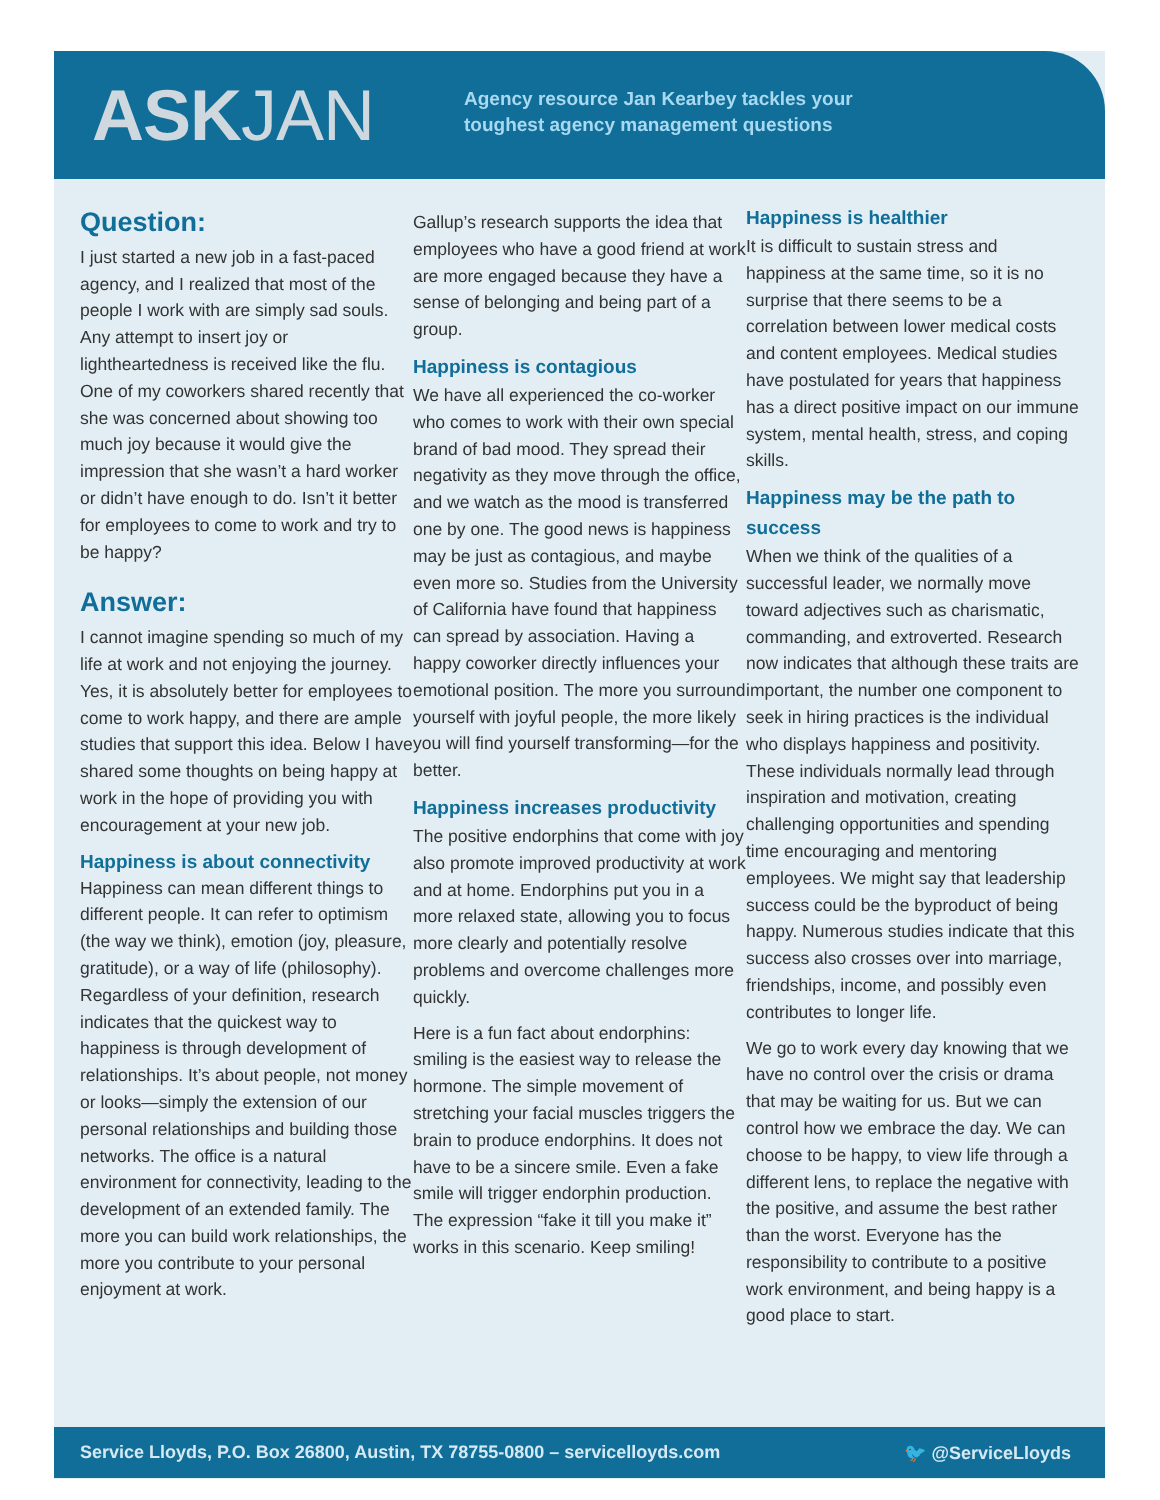ASKJAN
Agency resource Jan Kearbey tackles your
toughest agency management questions
Question:
I just started a new job in a fast-paced agency, and I realized that most of the people I work with are simply sad souls. Any attempt to insert joy or lightheartedness is received like the flu. One of my coworkers shared recently that she was concerned about showing too much joy because it would give the impression that she wasn’t a hard worker or didn’t have enough to do. Isn’t it better for employees to come to work and try to be happy?
Answer:
I cannot imagine spending so much of my life at work and not enjoying the journey. Yes, it is absolutely better for employees to come to work happy, and there are ample studies that support this idea. Below I have shared some thoughts on being happy at work in the hope of providing you with encouragement at your new job.
Happiness is about connectivity
Happiness can mean different things to different people. It can refer to optimism (the way we think), emotion (joy, pleasure, gratitude), or a way of life (philosophy). Regardless of your definition, research indicates that the quickest way to happiness is through development of relationships. It’s about people, not money or looks—simply the extension of our personal relationships and building those networks. The office is a natural environment for connectivity, leading to the development of an extended family. The more you can build work relationships, the more you contribute to your personal enjoyment at work.
Gallup’s research supports the idea that employees who have a good friend at work are more engaged because they have a sense of belonging and being part of a group.
Happiness is contagious
We have all experienced the co-worker who comes to work with their own special brand of bad mood. They spread their negativity as they move through the office, and we watch as the mood is transferred one by one. The good news is happiness may be just as contagious, and maybe even more so. Studies from the University of California have found that happiness can spread by association. Having a happy coworker directly influences your emotional position. The more you surround yourself with joyful people, the more likely you will find yourself transforming—for the better.
Happiness increases productivity
The positive endorphins that come with joy also promote improved productivity at work and at home. Endorphins put you in a more relaxed state, allowing you to focus more clearly and potentially resolve problems and overcome challenges more quickly.
Here is a fun fact about endorphins: smiling is the easiest way to release the hormone. The simple movement of stretching your facial muscles triggers the brain to produce endorphins. It does not have to be a sincere smile. Even a fake smile will trigger endorphin production. The expression “fake it till you make it” works in this scenario. Keep smiling!
Happiness is healthier
It is difficult to sustain stress and happiness at the same time, so it is no surprise that there seems to be a correlation between lower medical costs and content employees. Medical studies have postulated for years that happiness has a direct positive impact on our immune system, mental health, stress, and coping skills.
Happiness may be the path to success
When we think of the qualities of a successful leader, we normally move toward adjectives such as charismatic, commanding, and extroverted. Research now indicates that although these traits are important, the number one component to seek in hiring practices is the individual who displays happiness and positivity. These individuals normally lead through inspiration and motivation, creating challenging opportunities and spending time encouraging and mentoring employees. We might say that leadership success could be the byproduct of being happy. Numerous studies indicate that this success also crosses over into marriage, friendships, income, and possibly even contributes to longer life.
We go to work every day knowing that we have no control over the crisis or drama that may be waiting for us. But we can control how we embrace the day. We can choose to be happy, to view life through a different lens, to replace the negative with the positive, and assume the best rather than the worst. Everyone has the responsibility to contribute to a positive work environment, and being happy is a good place to start.
Service Lloyds, P.O. Box 26800, Austin, TX 78755-0800 – servicelloyds.com 🐦 @ServiceLloyds